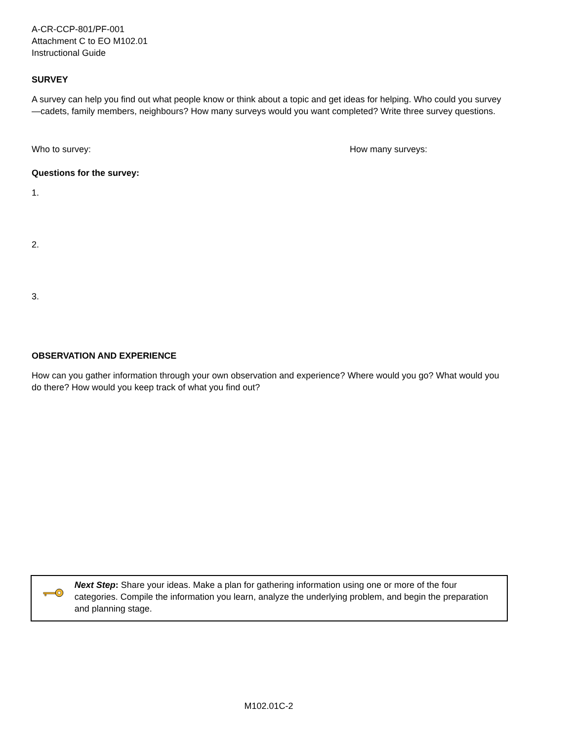A-CR-CCP-801/PF-001
Attachment C to EO M102.01
Instructional Guide
SURVEY
A survey can help you find out what people know or think about a topic and get ideas for helping. Who could you survey—cadets, family members, neighbours? How many surveys would you want completed? Write three survey questions.
Who to survey: How many surveys:
Questions for the survey:
1.
2.
3.
OBSERVATION AND EXPERIENCE
How can you gather information through your own observation and experience? Where would you go? What would you do there? How would you keep track of what you find out?
Next Step: Share your ideas. Make a plan for gathering information using one or more of the four categories. Compile the information you learn, analyze the underlying problem, and begin the preparation and planning stage.
M102.01C-2